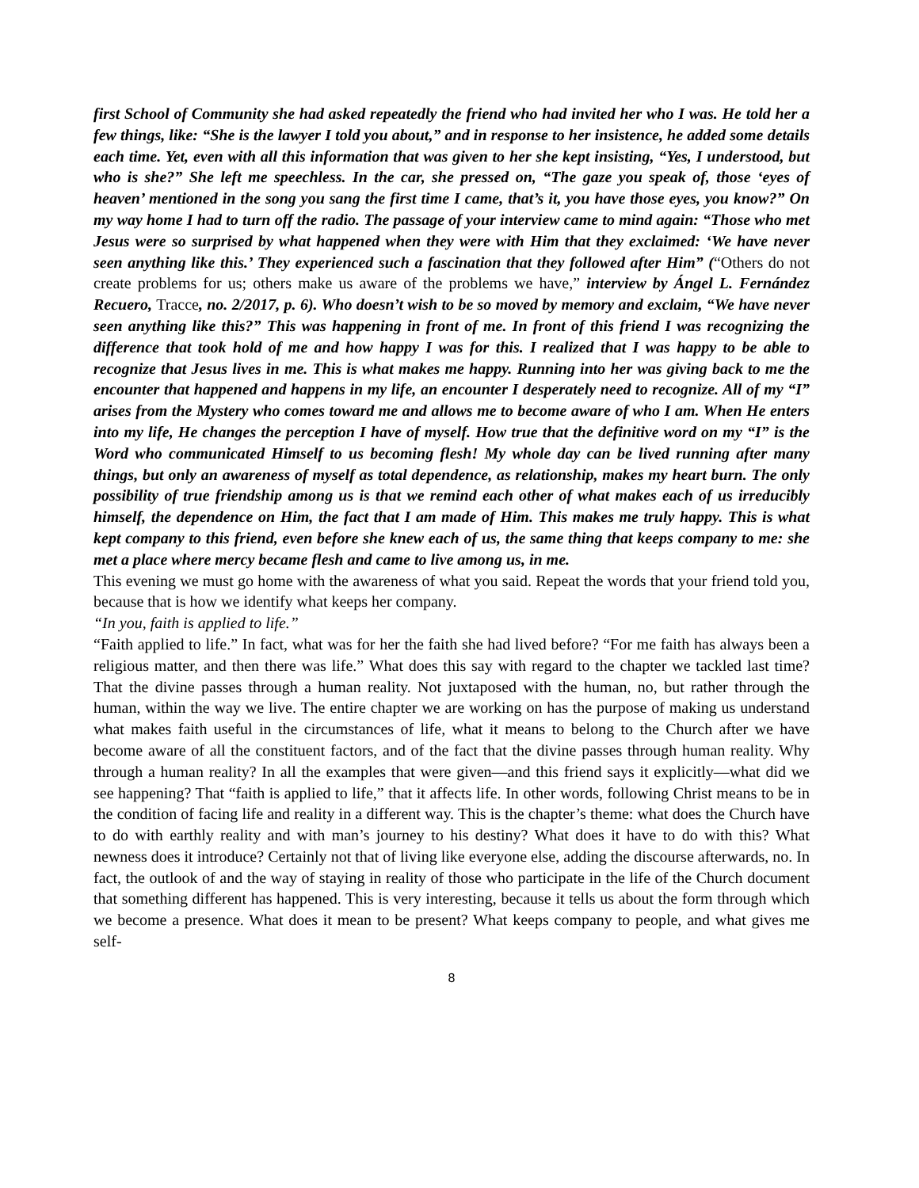first School of Community she had asked repeatedly the friend who had invited her who I was. He told her a few things, like: “She is the lawyer I told you about,” and in response to her insistence, he added some details each time. Yet, even with all this information that was given to her she kept insisting, “Yes, I understood, but who is she?” She left me speechless. In the car, she pressed on, “The gaze you speak of, those ‘eyes of heaven’ mentioned in the song you sang the first time I came, that’s it, you have those eyes, you know?” On my way home I had to turn off the radio. The passage of your interview came to mind again: “Those who met Jesus were so surprised by what happened when they were with Him that they exclaimed: ‘We have never seen anything like this.’ They experienced such a fascination that they followed after Him” (“Others do not create problems for us; others make us aware of the problems we have,” interview by Ángel L. Fernández Recuero, Tracce, no. 2/2017, p. 6). Who doesn’t wish to be so moved by memory and exclaim, “We have never seen anything like this?” This was happening in front of me. In front of this friend I was recognizing the difference that took hold of me and how happy I was for this. I realized that I was happy to be able to recognize that Jesus lives in me. This is what makes me happy. Running into her was giving back to me the encounter that happened and happens in my life, an encounter I desperately need to recognize. All of my “I” arises from the Mystery who comes toward me and allows me to become aware of who I am. When He enters into my life, He changes the perception I have of myself. How true that the definitive word on my “I” is the Word who communicated Himself to us becoming flesh! My whole day can be lived running after many things, but only an awareness of myself as total dependence, as relationship, makes my heart burn. The only possibility of true friendship among us is that we remind each other of what makes each of us irreducibly himself, the dependence on Him, the fact that I am made of Him. This makes me truly happy. This is what kept company to this friend, even before she knew each of us, the same thing that keeps company to me: she met a place where mercy became flesh and came to live among us, in me.
This evening we must go home with the awareness of what you said. Repeat the words that your friend told you, because that is how we identify what keeps her company.
“In you, faith is applied to life.”
“Faith applied to life.” In fact, what was for her the faith she had lived before? “For me faith has always been a religious matter, and then there was life.” What does this say with regard to the chapter we tackled last time? That the divine passes through a human reality. Not juxtaposed with the human, no, but rather through the human, within the way we live. The entire chapter we are working on has the purpose of making us understand what makes faith useful in the circumstances of life, what it means to belong to the Church after we have become aware of all the constituent factors, and of the fact that the divine passes through human reality. Why through a human reality? In all the examples that were given—and this friend says it explicitly—what did we see happening? That “faith is applied to life,” that it affects life. In other words, following Christ means to be in the condition of facing life and reality in a different way. This is the chapter’s theme: what does the Church have to do with earthly reality and with man’s journey to his destiny? What does it have to do with this? What newness does it introduce? Certainly not that of living like everyone else, adding the discourse afterwards, no. In fact, the outlook of and the way of staying in reality of those who participate in the life of the Church document that something different has happened. This is very interesting, because it tells us about the form through which we become a presence. What does it mean to be present? What keeps company to people, and what gives me self-
8